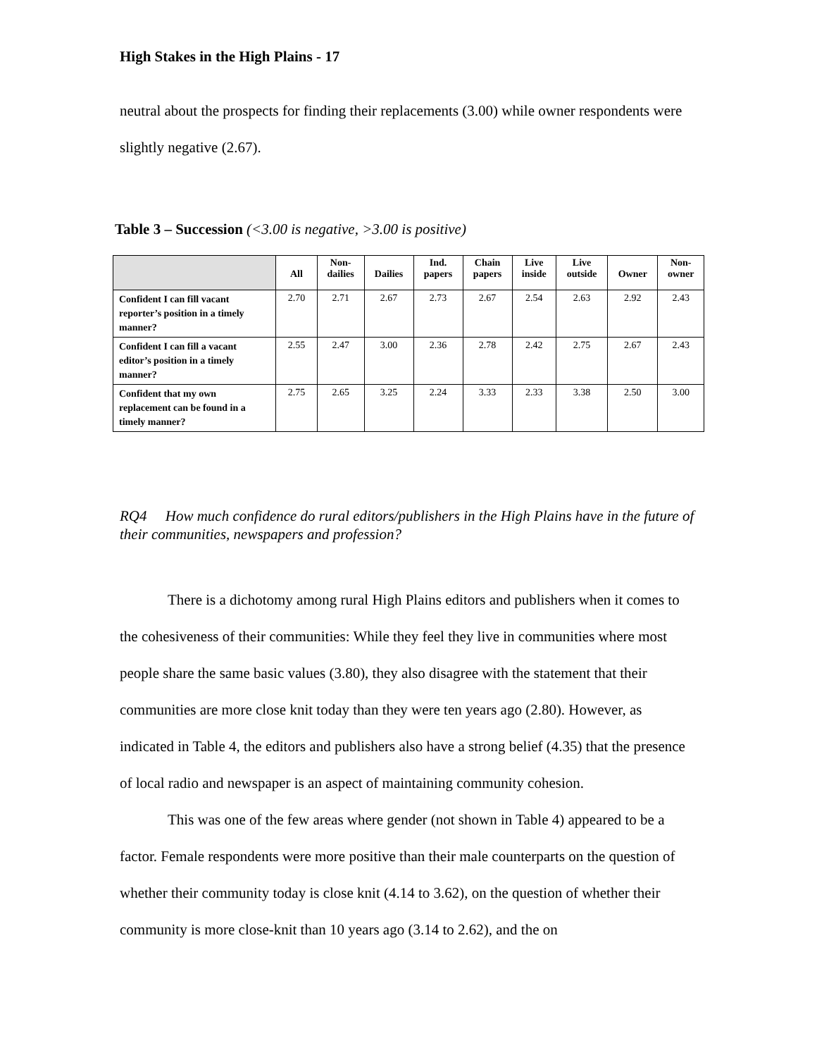High Stakes in the High Plains - 17
neutral about the prospects for finding their replacements (3.00) while owner respondents were slightly negative (2.67).
Table 3 – Succession (<3.00 is negative, >3.00 is positive)
| | All | Non- dailies | Dailies | Ind. papers | Chain papers | Live inside | Live outside | Owner | Non- owner |
| --- | --- | --- | --- | --- | --- | --- | --- | --- | --- |
| Confident I can fill vacant reporter’s position in a timely manner? | 2.70 | 2.71 | 2.67 | 2.73 | 2.67 | 2.54 | 2.63 | 2.92 | 2.43 |
| Confident I can fill a vacant editor’s position in a timely manner? | 2.55 | 2.47 | 3.00 | 2.36 | 2.78 | 2.42 | 2.75 | 2.67 | 2.43 |
| Confident that my own replacement can be found in a timely manner? | 2.75 | 2.65 | 3.25 | 2.24 | 3.33 | 2.33 | 3.38 | 2.50 | 3.00 |
RQ4 How much confidence do rural editors/publishers in the High Plains have in the future of their communities, newspapers and profession?
There is a dichotomy among rural High Plains editors and publishers when it comes to the cohesiveness of their communities: While they feel they live in communities where most people share the same basic values (3.80), they also disagree with the statement that their communities are more close knit today than they were ten years ago (2.80). However, as indicated in Table 4, the editors and publishers also have a strong belief (4.35) that the presence of local radio and newspaper is an aspect of maintaining community cohesion.
This was one of the few areas where gender (not shown in Table 4) appeared to be a factor. Female respondents were more positive than their male counterparts on the question of whether their community today is close knit (4.14 to 3.62), on the question of whether their community is more close-knit than 10 years ago (3.14 to 2.62), and the on